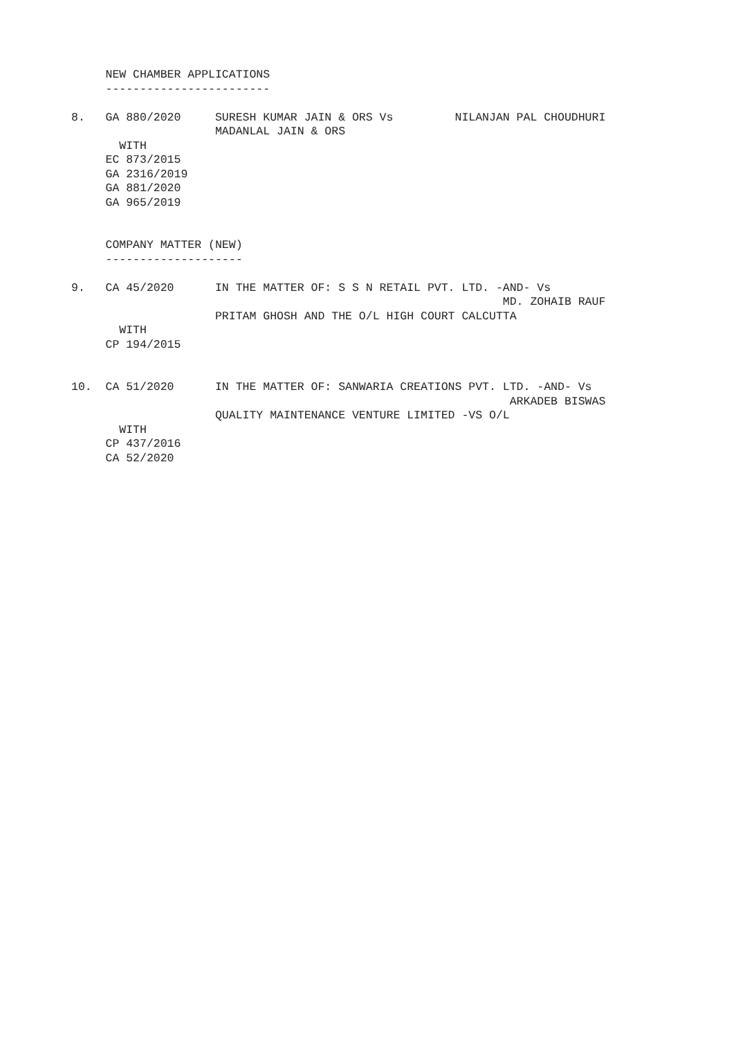NEW CHAMBER APPLICATIONS
     ------------------------

8.   GA 880/2020     SURESH KUMAR JAIN & ORS Vs         NILANJAN PAL CHOUDHURI
                     MADANLAL JAIN & ORS
       WITH
     EC 873/2015
     GA 2316/2019
     GA 881/2020
     GA 965/2019


     COMPANY MATTER (NEW)
     --------------------

9.   CA 45/2020      IN THE MATTER OF: S S N RETAIL PVT. LTD. -AND- Vs
                                                               MD. ZOHAIB RAUF
                     PRITAM GHOSH AND THE O/L HIGH COURT CALCUTTA
       WITH
     CP 194/2015


10.  CA 51/2020      IN THE MATTER OF: SANWARIA CREATIONS PVT. LTD. -AND- Vs
                                                                ARKADEB BISWAS
                     QUALITY MAINTENANCE VENTURE LIMITED -VS O/L
       WITH
     CP 437/2016
     CA 52/2020